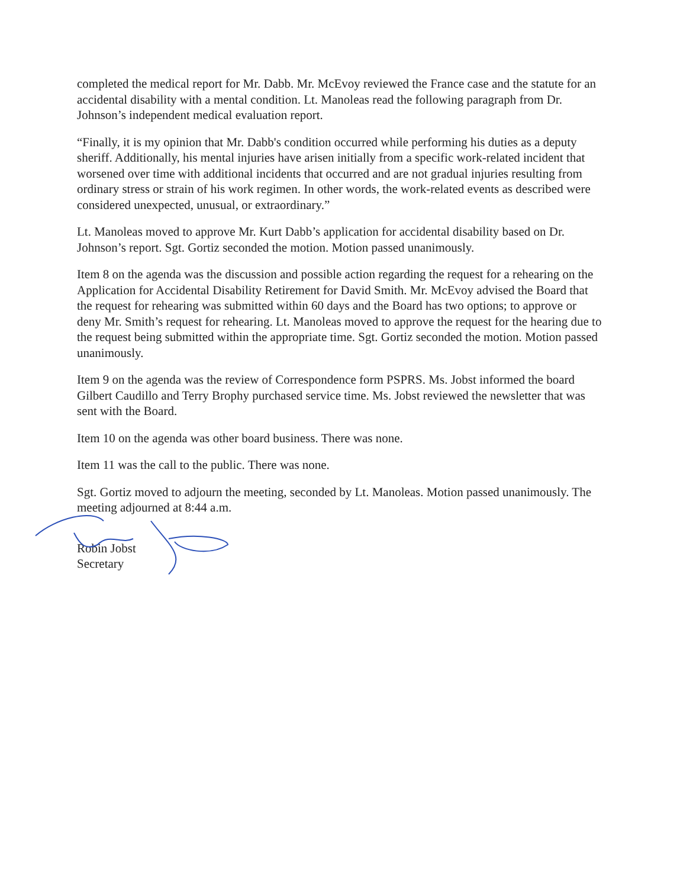completed the medical report for Mr. Dabb. Mr. McEvoy reviewed the France case and the statute for an accidental disability with a mental condition. Lt. Manoleas read the following paragraph from Dr. Johnson’s independent medical evaluation report.
“Finally, it is my opinion that Mr. Dabb's condition occurred while performing his duties as a deputy sheriff. Additionally, his mental injuries have arisen initially from a specific work-related incident that worsened over time with additional incidents that occurred and are not gradual injuries resulting from ordinary stress or strain of his work regimen. In other words, the work-related events as described were considered unexpected, unusual, or extraordinary.”
Lt. Manoleas moved to approve Mr. Kurt Dabb’s application for accidental disability based on Dr. Johnson’s report. Sgt. Gortiz seconded the motion. Motion passed unanimously.
Item 8 on the agenda was the discussion and possible action regarding the request for a rehearing on the Application for Accidental Disability Retirement for David Smith. Mr. McEvoy advised the Board that the request for rehearing was submitted within 60 days and the Board has two options; to approve or deny Mr. Smith’s request for rehearing. Lt. Manoleas moved to approve the request for the hearing due to the request being submitted within the appropriate time. Sgt. Gortiz seconded the motion. Motion passed unanimously.
Item 9 on the agenda was the review of Correspondence form PSPRS. Ms. Jobst informed the board Gilbert Caudillo and Terry Brophy purchased service time. Ms. Jobst reviewed the newsletter that was sent with the Board.
Item 10 on the agenda was other board business. There was none.
Item 11 was the call to the public. There was none.
Sgt. Gortiz moved to adjourn the meeting, seconded by Lt. Manoleas. Motion passed unanimously. The meeting adjourned at 8:44 a.m.
Robin Jobst
Secretary